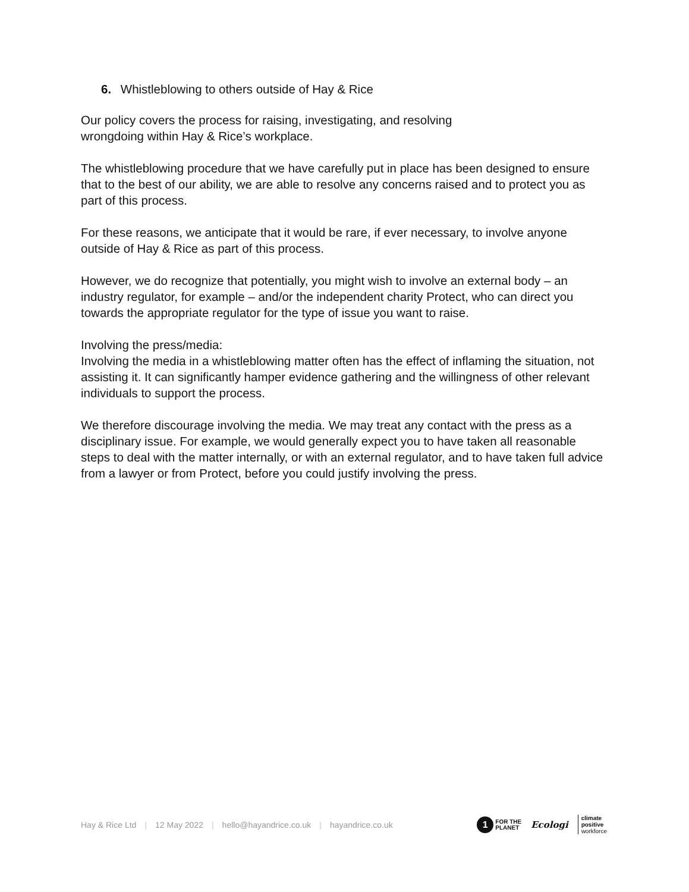6. Whistleblowing to others outside of Hay & Rice
Our policy covers the process for raising, investigating, and resolving
wrongdoing within Hay & Rice’s workplace.
The whistleblowing procedure that we have carefully put in place has been designed to ensure that to the best of our ability, we are able to resolve any concerns raised and to protect you as part of this process.
For these reasons, we anticipate that it would be rare, if ever necessary, to involve anyone outside of Hay & Rice as part of this process.
However, we do recognize that potentially, you might wish to involve an external body – an industry regulator, for example – and/or the independent charity Protect, who can direct you towards the appropriate regulator for the type of issue you want to raise.
Involving the press/media:
Involving the media in a whistleblowing matter often has the effect of inflaming the situation, not assisting it. It can significantly hamper evidence gathering and the willingness of other relevant individuals to support the process.
We therefore discourage involving the media. We may treat any contact with the press as a disciplinary issue. For example, we would generally expect you to have taken all reasonable steps to deal with the matter internally, or with an external regulator, and to have taken full advice from a lawyer or from Protect, before you could justify involving the press.
Hay & Rice Ltd | 12 May 2022 | hello@hayandrice.co.uk | hayandrice.co.uk
1 FOR THE
PLANET
Ecologi climate
positive
workforce